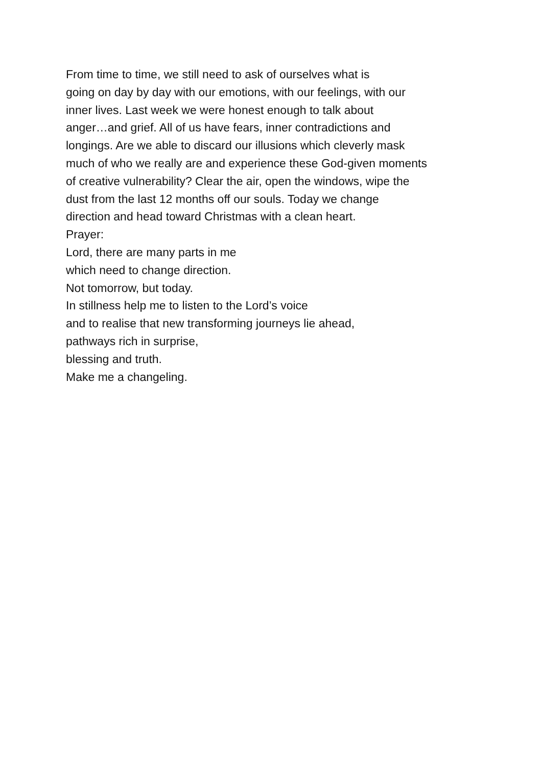From time to time, we still need to ask of ourselves what is
going on day by day with our emotions, with our feelings, with our
inner lives. Last week we were honest enough to talk about
anger…and grief. All of us have fears, inner contradictions and
longings. Are we able to discard our illusions which cleverly mask
much of who we really are and experience these God-given moments
of creative vulnerability? Clear the air, open the windows, wipe the
dust from the last 12 months off our souls. Today we change
direction and head toward Christmas with a clean heart.
Prayer:
Lord, there are many parts in me
which need to change direction.
Not tomorrow, but today.
In stillness help me to listen to the Lord’s voice
and to realise that new transforming journeys lie ahead,
pathways rich in surprise,
blessing and truth.
Make me a changeling.